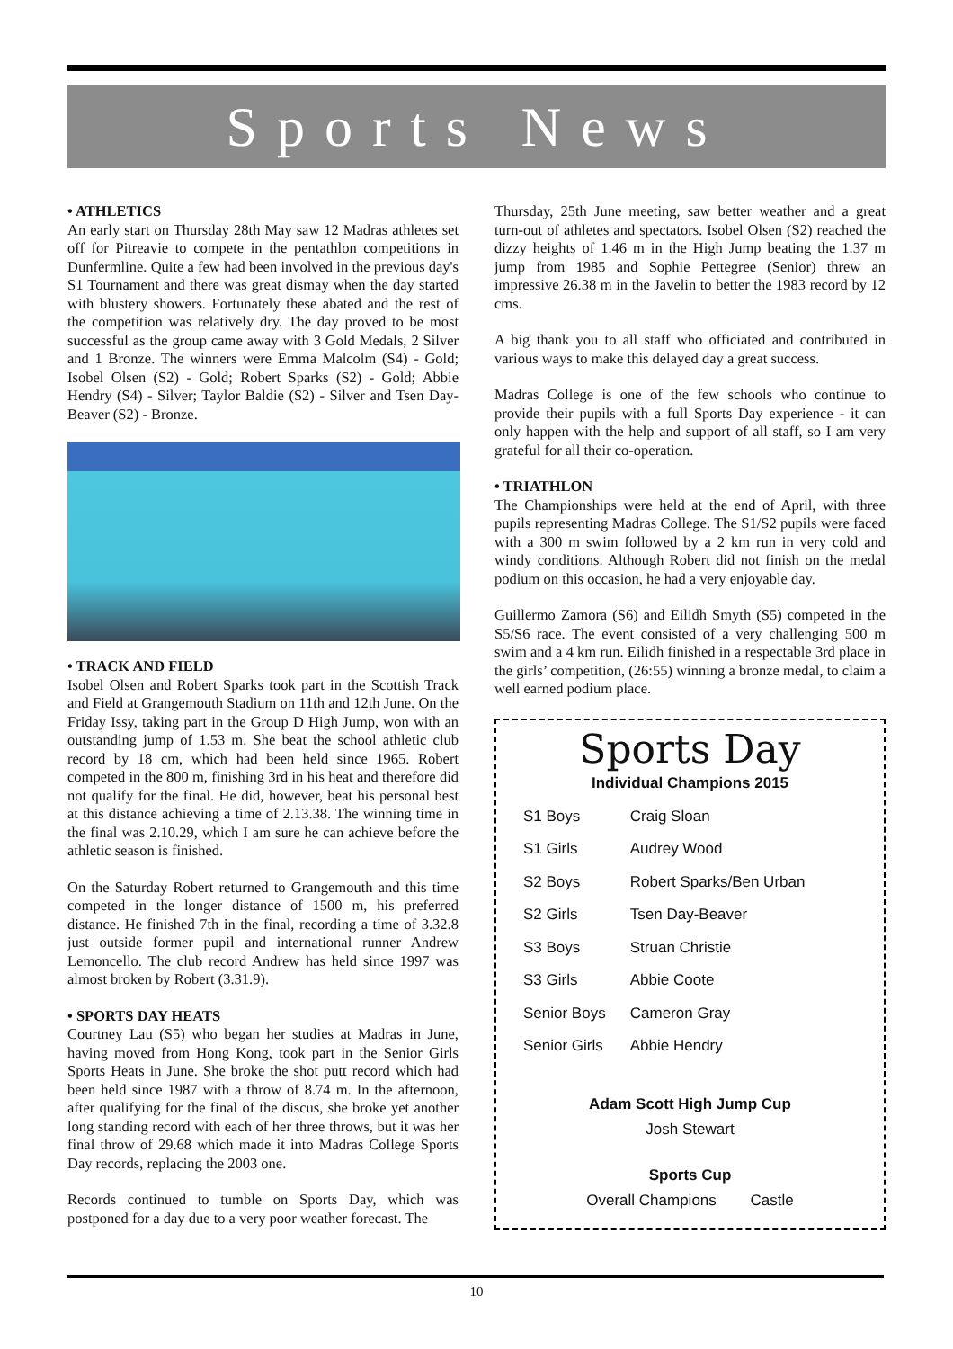Sports News
• ATHLETICS
An early start on Thursday 28th May saw 12 Madras athletes set off for Pitreavie to compete in the pentathlon competitions in Dunfermline. Quite a few had been involved in the previous day's S1 Tournament and there was great dismay when the day started with blustery showers. Fortunately these abated and the rest of the competition was relatively dry. The day proved to be most successful as the group came away with 3 Gold Medals, 2 Silver and 1 Bronze. The winners were Emma Malcolm (S4) - Gold; Isobel Olsen (S2) - Gold; Robert Sparks (S2) - Gold; Abbie Hendry (S4) - Silver; Taylor Baldie (S2) - Silver and Tsen Day-Beaver (S2) - Bronze.
• TRACK AND FIELD
Isobel Olsen and Robert Sparks took part in the Scottish Track and Field at Grangemouth Stadium on 11th and 12th June. On the Friday Issy, taking part in the Group D High Jump, won with an outstanding jump of 1.53 m. She beat the school athletic club record by 18 cm, which had been held since 1965. Robert competed in the 800 m, finishing 3rd in his heat and therefore did not qualify for the final. He did, however, beat his personal best at this distance achieving a time of 2.13.38. The winning time in the final was 2.10.29, which I am sure he can achieve before the athletic season is finished.
On the Saturday Robert returned to Grangemouth and this time competed in the longer distance of 1500 m, his preferred distance. He finished 7th in the final, recording a time of 3.32.8 just outside former pupil and international runner Andrew Lemoncello. The club record Andrew has held since 1997 was almost broken by Robert (3.31.9).
• SPORTS DAY HEATS
Courtney Lau (S5) who began her studies at Madras in June, having moved from Hong Kong, took part in the Senior Girls Sports Heats in June. She broke the shot putt record which had been held since 1987 with a throw of 8.74 m. In the afternoon, after qualifying for the final of the discus, she broke yet another long standing record with each of her three throws, but it was her final throw of 29.68 which made it into Madras College Sports Day records, replacing the 2003 one.
Records continued to tumble on Sports Day, which was postponed for a day due to a very poor weather forecast. The
Thursday, 25th June meeting, saw better weather and a great turn-out of athletes and spectators. Isobel Olsen (S2) reached the dizzy heights of 1.46 m in the High Jump beating the 1.37 m jump from 1985 and Sophie Pettegree (Senior) threw an impressive 26.38 m in the Javelin to better the 1983 record by 12 cms.
A big thank you to all staff who officiated and contributed in various ways to make this delayed day a great success.
Madras College is one of the few schools who continue to provide their pupils with a full Sports Day experience - it can only happen with the help and support of all staff, so I am very grateful for all their co-operation.
• TRIATHLON
The Championships were held at the end of April, with three pupils representing Madras College. The S1/S2 pupils were faced with a 300 m swim followed by a 2 km run in very cold and windy conditions. Although Robert did not finish on the medal podium on this occasion, he had a very enjoyable day.
Guillermo Zamora (S6) and Eilidh Smyth (S5) competed in the S5/S6 race. The event consisted of a very challenging 500 m swim and a 4 km run. Eilidh finished in a respectable 3rd place in the girls’ competition, (26:55) winning a bronze medal, to claim a well earned podium place.
Sports Day
Individual Champions 2015
| S1 Boys | Craig Sloan |
| S1 Girls | Audrey Wood |
| S2 Boys | Robert Sparks/Ben Urban |
| S2 Girls | Tsen Day-Beaver |
| S3 Boys | Struan Christie |
| S3 Girls | Abbie Coote |
| Senior Boys | Cameron Gray |
| Senior Girls | Abbie Hendry |
Adam Scott High Jump Cup
Josh Stewart
Sports Cup
Overall Champions Castle
10